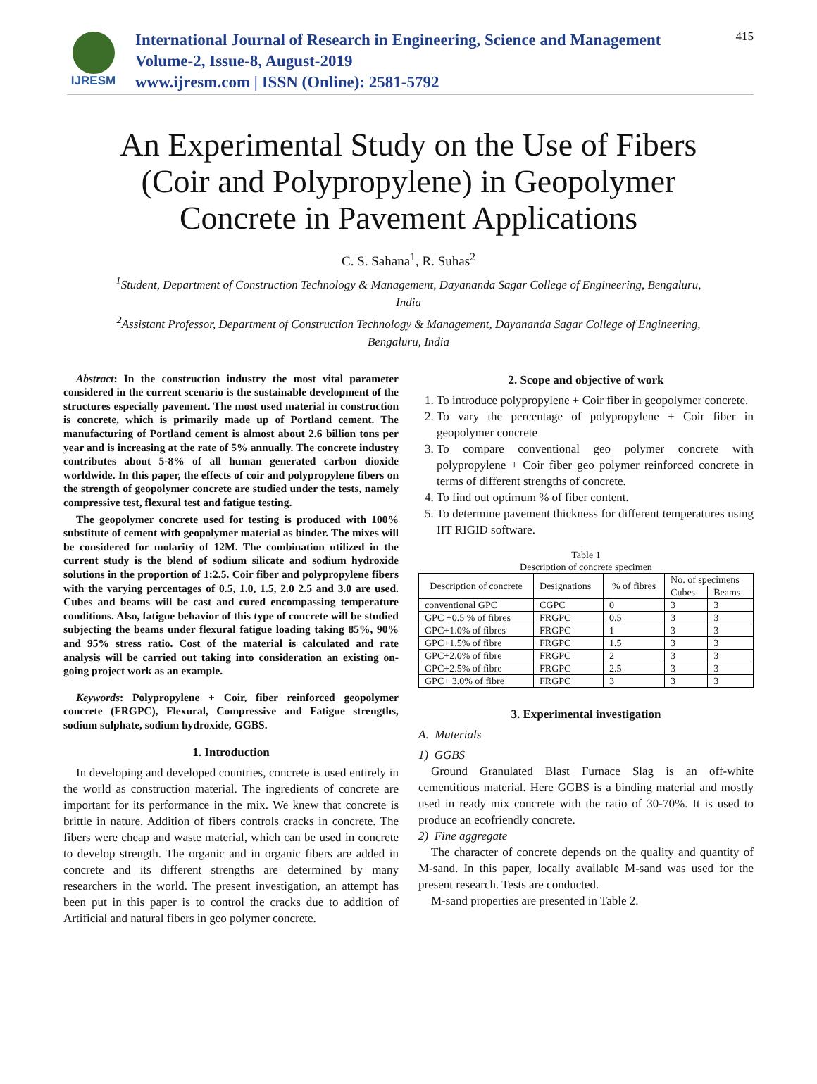IJRESM
International Journal of Research in Engineering, Science and Management
Volume-2, Issue-8, August-2019
www.ijresm.com | ISSN (Online): 2581-5792
415
An Experimental Study on the Use of Fibers (Coir and Polypropylene) in Geopolymer Concrete in Pavement Applications
C. S. Sahana<sup>1</sup>, R. Suhas<sup>2</sup>
<sup>1</sup> Student, Department of Construction Technology & Management, Dayananda Sagar College of Engineering, Bengaluru, India
<sup>2</sup> Assistant Professor, Department of Construction Technology & Management, Dayananda Sagar College of Engineering, Bengaluru, India
Abstract: In the construction industry the most vital parameter considered in the current scenario is the sustainable development of the structures especially pavement. The most used material in construction is concrete, which is primarily made up of Portland cement. The manufacturing of Portland cement is almost about 2.6 billion tons per year and is increasing at the rate of 5% annually. The concrete industry contributes about 5-8% of all human generated carbon dioxide worldwide. In this paper, the effects of coir and polypropylene fibers on the strength of geopolymer concrete are studied under the tests, namely compressive test, flexural test and fatigue testing.
The geopolymer concrete used for testing is produced with 100% substitute of cement with geopolymer material as binder. The mixes will be considered for molarity of 12M. The combination utilized in the current study is the blend of sodium silicate and sodium hydroxide solutions in the proportion of 1:2.5. Coir fiber and polypropylene fibers with the varying percentages of 0.5, 1.0, 1.5, 2.0 2.5 and 3.0 are used. Cubes and beams will be cast and cured encompassing temperature conditions. Also, fatigue behavior of this type of concrete will be studied subjecting the beams under flexural fatigue loading taking 85%, 90% and 95% stress ratio. Cost of the material is calculated and rate analysis will be carried out taking into consideration an existing on-going project work as an example.
Keywords: Polypropylene + Coir, fiber reinforced geopolymer concrete (FRGPC), Flexural, Compressive and Fatigue strengths, sodium sulphate, sodium hydroxide, GGBS.
1. Introduction
In developing and developed countries, concrete is used entirely in the world as construction material. The ingredients of concrete are important for its performance in the mix. We knew that concrete is brittle in nature. Addition of fibers controls cracks in concrete. The fibers were cheap and waste material, which can be used in concrete to develop strength. The organic and in organic fibers are added in concrete and its different strengths are determined by many researchers in the world. The present investigation, an attempt has been put in this paper is to control the cracks due to addition of Artificial and natural fibers in geo polymer concrete.
2. Scope and objective of work
1. To introduce polypropylene + Coir fiber in geopolymer concrete.
2. To vary the percentage of polypropylene + Coir fiber in geopolymer concrete
3. To compare conventional geo polymer concrete with polypropylene + Coir fiber geo polymer reinforced concrete in terms of different strengths of concrete.
4. To find out optimum % of fiber content.
5. To determine pavement thickness for different temperatures using IIT RIGID software.
Table 1
Description of concrete specimen
| Description of concrete | Designations | % of fibres | No. of specimens | |
| --- | --- | --- | --- | --- |
| | | | Cubes | Beams |
| conventional GPC | CGPC | 0 | 3 | 3 |
| GPC +0.5 % of fibres | FRGPC | 0.5 | 3 | 3 |
| GPC+1.0% of fibres | FRGPC | 1 | 3 | 3 |
| GPC+1.5% of fibre | FRGPC | 1.5 | 3 | 3 |
| GPC+2.0% of fibre | FRGPC | 2 | 3 | 3 |
| GPC+2.5% of fibre | FRGPC | 2.5 | 3 | 3 |
| GPC+ 3.0% of fibre | FRGPC | 3 | 3 | 3 |
3. Experimental investigation
A. Materials
1) GGBS
Ground Granulated Blast Furnace Slag is an off-white cementitious material. Here GGBS is a binding material and mostly used in ready mix concrete with the ratio of 30-70%. It is used to produce an ecofriendly concrete.
2) Fine aggregate
The character of concrete depends on the quality and quantity of M-sand. In this paper, locally available M-sand was used for the present research. Tests are conducted.
M-sand properties are presented in Table 2.